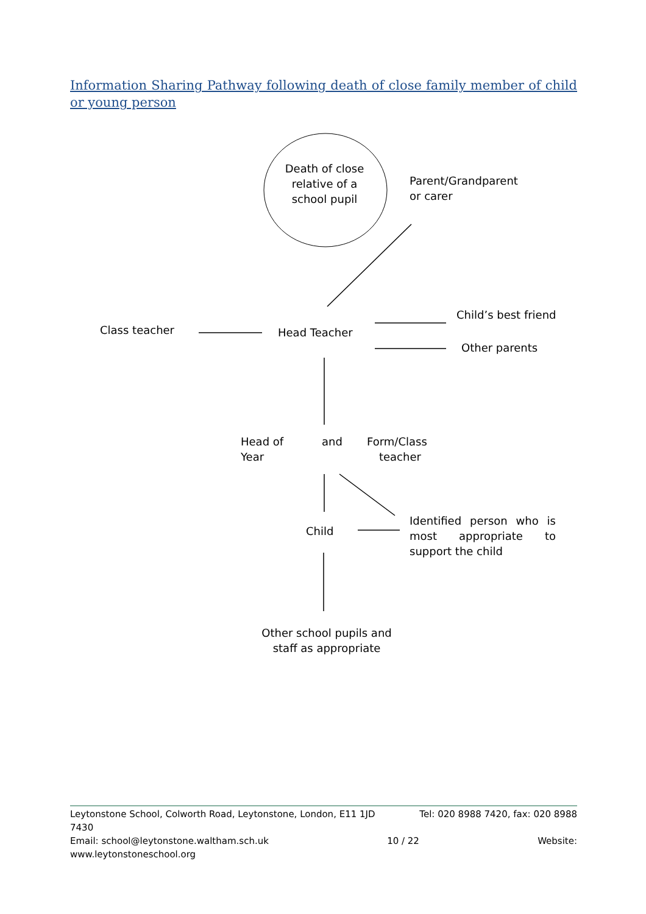Information Sharing Pathway following death of close family member of child or young person
Death of close relative of a school pupil
Parent/Grandparent
or carer
Class teacher Head Teacher
Child’s best friend
Other parents
Head of and Form/Class
Year teacher
Child
Identified person who is most appropriate to support the child
Other school pupils and staff as appropriate
Leytonstone School, Colworth Road, Leytonstone, London, E11 1JD Tel: 020 8988 7420, fax: 020 8988
7430
Email: school@leytonstone.waltham.sch.uk 10 / 22 Website:
www.leytonstoneschool.org